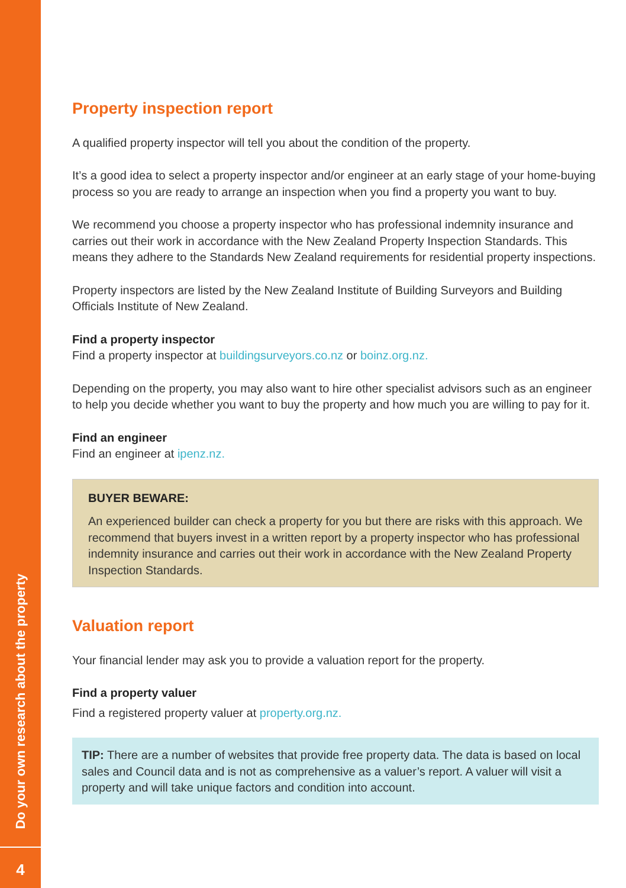Do your own research about the property
4
Property inspection report
A qualified property inspector will tell you about the condition of the property.
It’s a good idea to select a property inspector and/or engineer at an early stage of your home-buying process so you are ready to arrange an inspection when you find a property you want to buy.
We recommend you choose a property inspector who has professional indemnity insurance and carries out their work in accordance with the New Zealand Property Inspection Standards. This means they adhere to the Standards New Zealand requirements for residential property inspections.
Property inspectors are listed by the New Zealand Institute of Building Surveyors and Building Officials Institute of New Zealand.
Find a property inspector
Find a property inspector at buildingsurveyors.co.nz or boinz.org.nz.
Depending on the property, you may also want to hire other specialist advisors such as an engineer to help you decide whether you want to buy the property and how much you are willing to pay for it.
Find an engineer
Find an engineer at ipenz.nz.
BUYER BEWARE:
An experienced builder can check a property for you but there are risks with this approach. We recommend that buyers invest in a written report by a property inspector who has professional indemnity insurance and carries out their work in accordance with the New Zealand Property Inspection Standards.
Valuation report
Your financial lender may ask you to provide a valuation report for the property.
Find a property valuer
Find a registered property valuer at property.org.nz.
TIP: There are a number of websites that provide free property data. The data is based on local sales and Council data and is not as comprehensive as a valuer’s report. A valuer will visit a property and will take unique factors and condition into account.